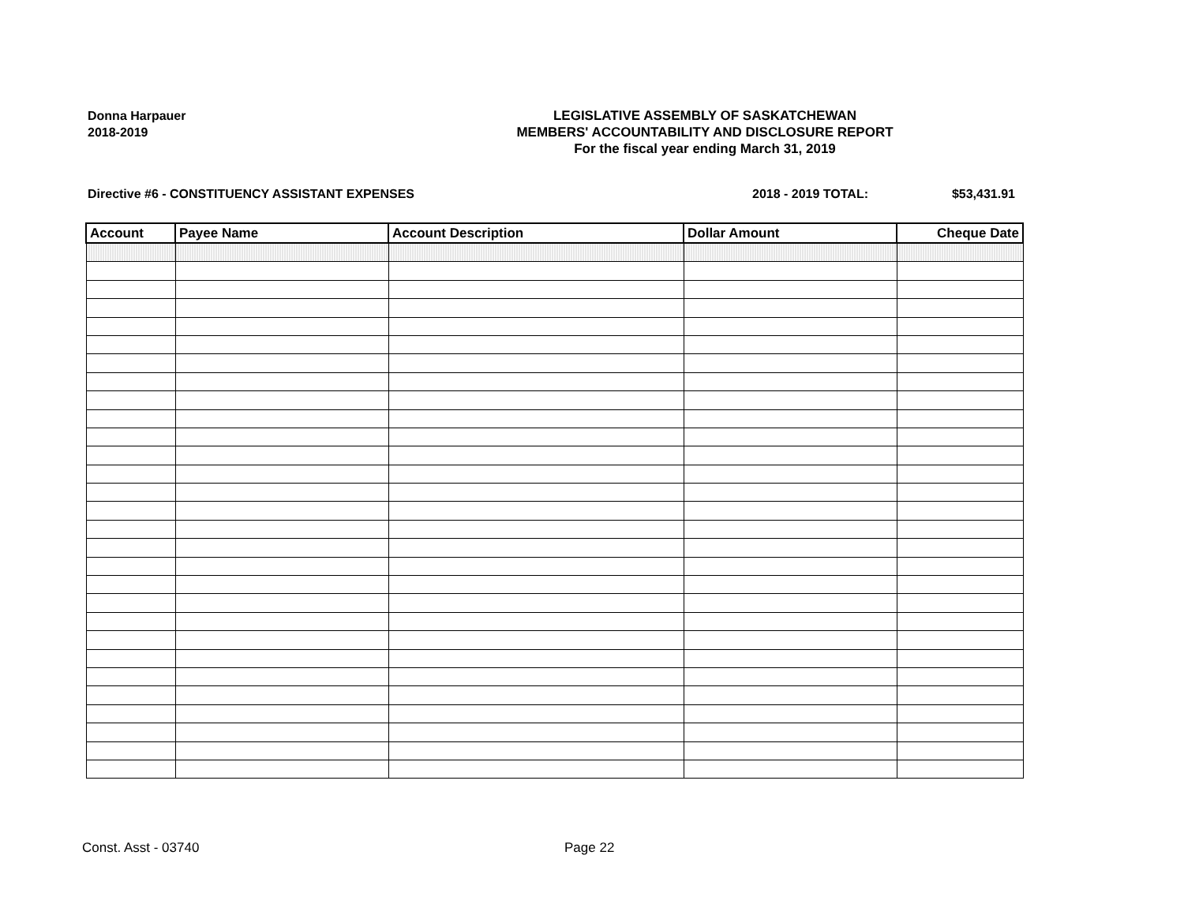Donna Harpauer
2018-2019
LEGISLATIVE ASSEMBLY OF SASKATCHEWAN
MEMBERS' ACCOUNTABILITY AND DISCLOSURE REPORT
For the fiscal year ending March 31, 2019
Directive #6 - CONSTITUENCY ASSISTANT EXPENSES 2018 - 2019 TOTAL: $53,431.91
| Account | Payee Name | Account Description | Dollar Amount | Cheque Date |
| --- | --- | --- | --- | --- |
Const. Asst - 03740 Page 22